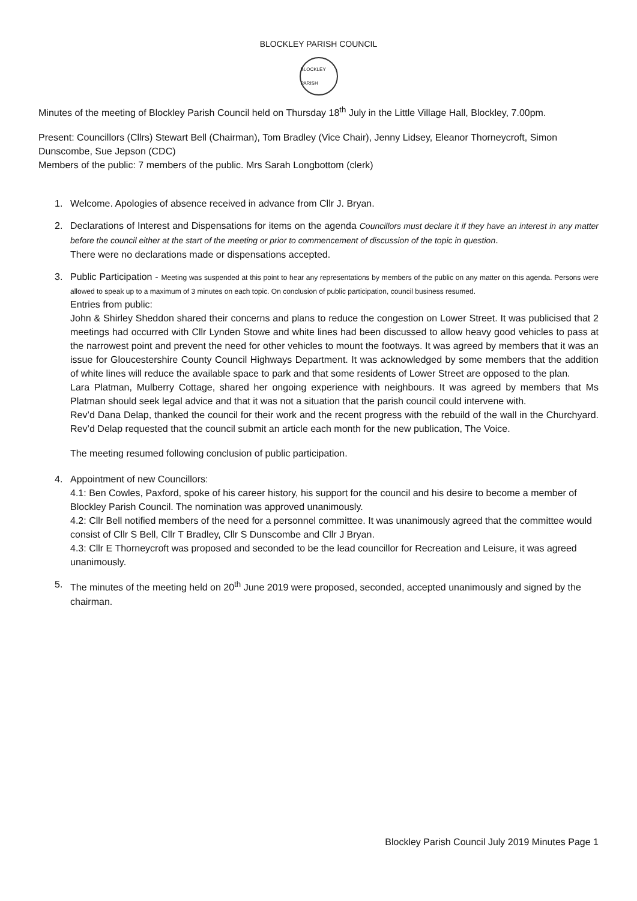BLOCKLEY PARISH COUNCIL
BLOCKLEY PARISH
Minutes of the meeting of Blockley Parish Council held on Thursday 18<sup>th</sup> July in the Little Village Hall, Blockley, 7.00pm.
Present: Councillors (Cllrs) Stewart Bell (Chairman), Tom Bradley (Vice Chair), Jenny Lidsey, Eleanor Thorneycroft, Simon Dunscombe, Sue Jepson (CDC)
Members of the public: 7 members of the public. Mrs Sarah Longbottom (clerk)
1. Welcome. Apologies of absence received in advance from Cllr J. Bryan.
2. Declarations of Interest and Dispensations for items on the agenda Councillors must declare it if they have an interest in any matter before the council either at the start of the meeting or prior to commencement of discussion of the topic in question.
There were no declarations made or dispensations accepted.
3. Public Participation - Meeting was suspended at this point to hear any representations by members of the public on any matter on this agenda. Persons were allowed to speak up to a maximum of 3 minutes on each topic. On conclusion of public participation, council business resumed.
Entries from public:
John & Shirley Sheddon shared their concerns and plans to reduce the congestion on Lower Street. It was publicised that 2 meetings had occurred with Cllr Lynden Stowe and white lines had been discussed to allow heavy good vehicles to pass at the narrowest point and prevent the need for other vehicles to mount the footways. It was agreed by members that it was an issue for Gloucestershire County Council Highways Department. It was acknowledged by some members that the addition of white lines will reduce the available space to park and that some residents of Lower Street are opposed to the plan.
Lara Platman, Mulberry Cottage, shared her ongoing experience with neighbours. It was agreed by members that Ms Platman should seek legal advice and that it was not a situation that the parish council could intervene with.
Rev’d Dana Delap, thanked the council for their work and the recent progress with the rebuild of the wall in the Churchyard. Rev’d Delap requested that the council submit an article each month for the new publication, The Voice.
The meeting resumed following conclusion of public participation.
4. Appointment of new Councillors:
4.1: Ben Cowles, Paxford, spoke of his career history, his support for the council and his desire to become a member of Blockley Parish Council. The nomination was approved unanimously.
4.2: Cllr Bell notified members of the need for a personnel committee. It was unanimously agreed that the committee would consist of Cllr S Bell, Cllr T Bradley, Cllr S Dunscombe and Cllr J Bryan.
4.3: Cllr E Thorneycroft was proposed and seconded to be the lead councillor for Recreation and Leisure, it was agreed unanimously.
5. The minutes of the meeting held on 20<sup>th</sup> June 2019 were proposed, seconded, accepted unanimously and signed by the chairman.
Blockley Parish Council July 2019 Minutes Page 1